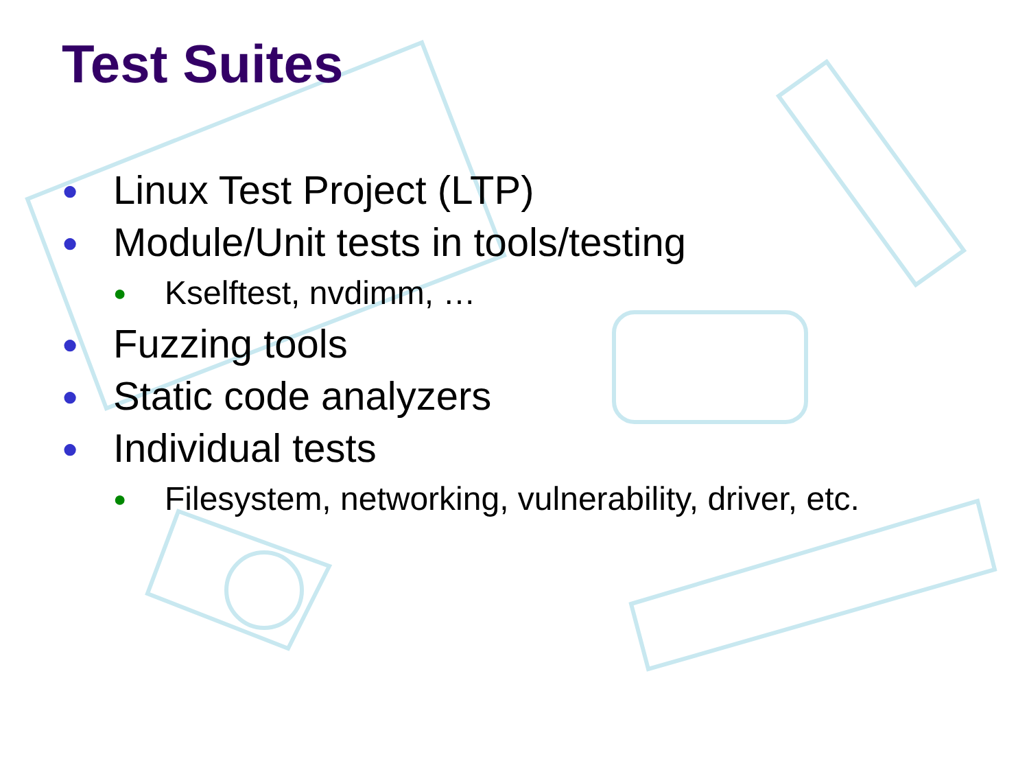Test Suites
● Linux Test Project (LTP)
● Module/Unit tests in tools/testing
● Kselftest, nvdimm, …
● Fuzzing tools
● Static code analyzers
● Individual tests
● Filesystem, networking, vulnerability, driver, etc.